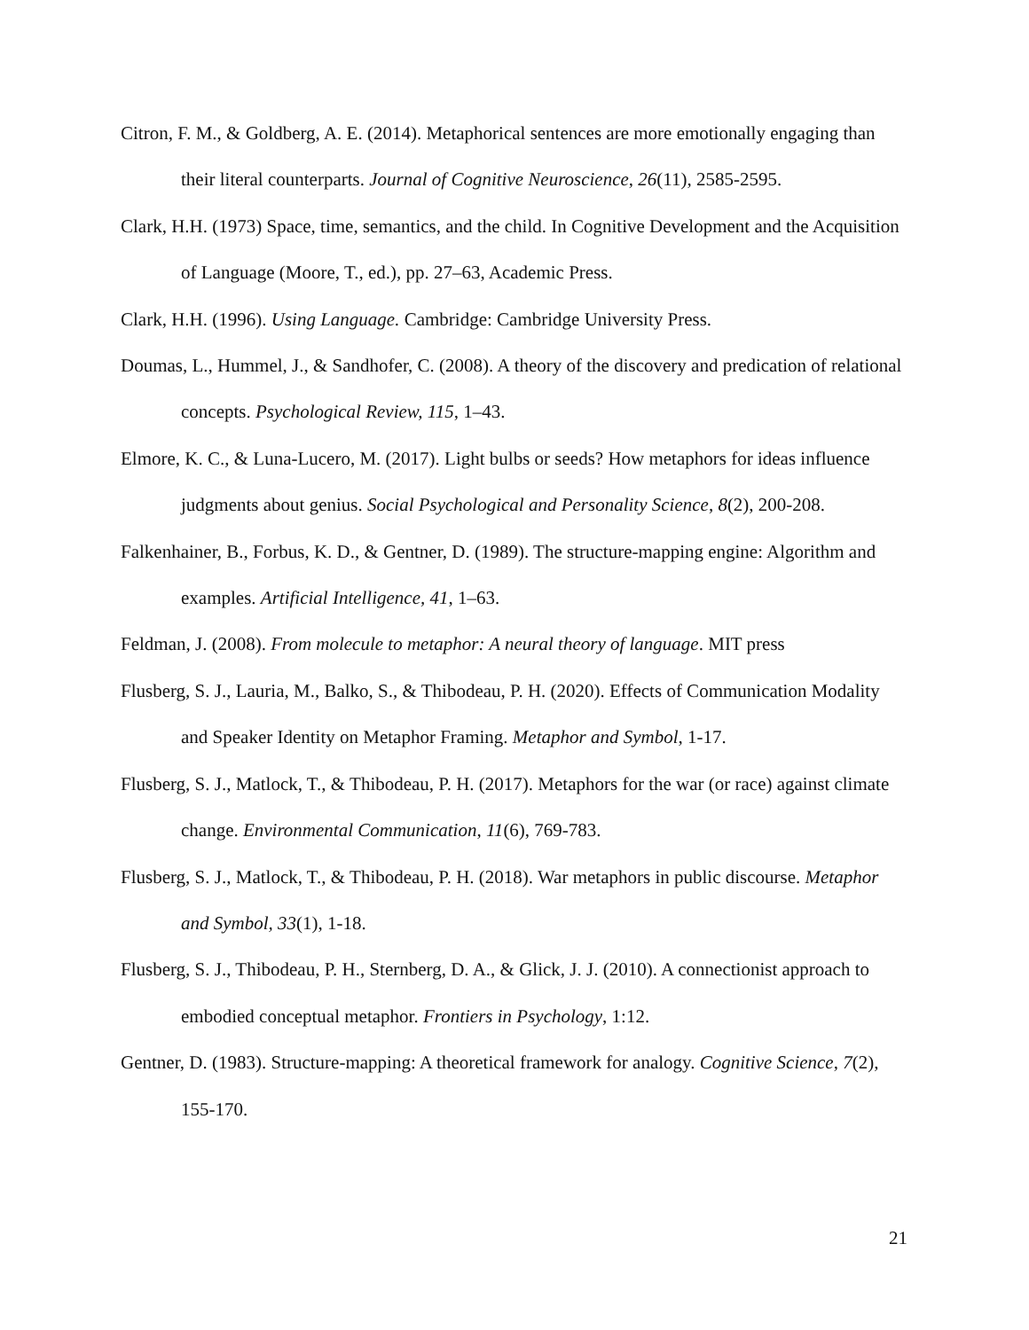Citron, F. M., & Goldberg, A. E. (2014). Metaphorical sentences are more emotionally engaging than their literal counterparts. Journal of Cognitive Neuroscience, 26(11), 2585-2595.
Clark, H.H. (1973) Space, time, semantics, and the child. In Cognitive Development and the Acquisition of Language (Moore, T., ed.), pp. 27–63, Academic Press.
Clark, H.H. (1996). Using Language. Cambridge: Cambridge University Press.
Doumas, L., Hummel, J., & Sandhofer, C. (2008). A theory of the discovery and predication of relational concepts. Psychological Review, 115, 1–43.
Elmore, K. C., & Luna-Lucero, M. (2017). Light bulbs or seeds? How metaphors for ideas influence judgments about genius. Social Psychological and Personality Science, 8(2), 200-208.
Falkenhainer, B., Forbus, K. D., & Gentner, D. (1989). The structure-mapping engine: Algorithm and examples. Artificial Intelligence, 41, 1–63.
Feldman, J. (2008). From molecule to metaphor: A neural theory of language. MIT press
Flusberg, S. J., Lauria, M., Balko, S., & Thibodeau, P. H. (2020). Effects of Communication Modality and Speaker Identity on Metaphor Framing. Metaphor and Symbol, 1-17.
Flusberg, S. J., Matlock, T., & Thibodeau, P. H. (2017). Metaphors for the war (or race) against climate change. Environmental Communication, 11(6), 769-783.
Flusberg, S. J., Matlock, T., & Thibodeau, P. H. (2018). War metaphors in public discourse. Metaphor and Symbol, 33(1), 1-18.
Flusberg, S. J., Thibodeau, P. H., Sternberg, D. A., & Glick, J. J. (2010). A connectionist approach to embodied conceptual metaphor. Frontiers in Psychology, 1:12.
Gentner, D. (1983). Structure-mapping: A theoretical framework for analogy. Cognitive Science, 7(2), 155-170.
21